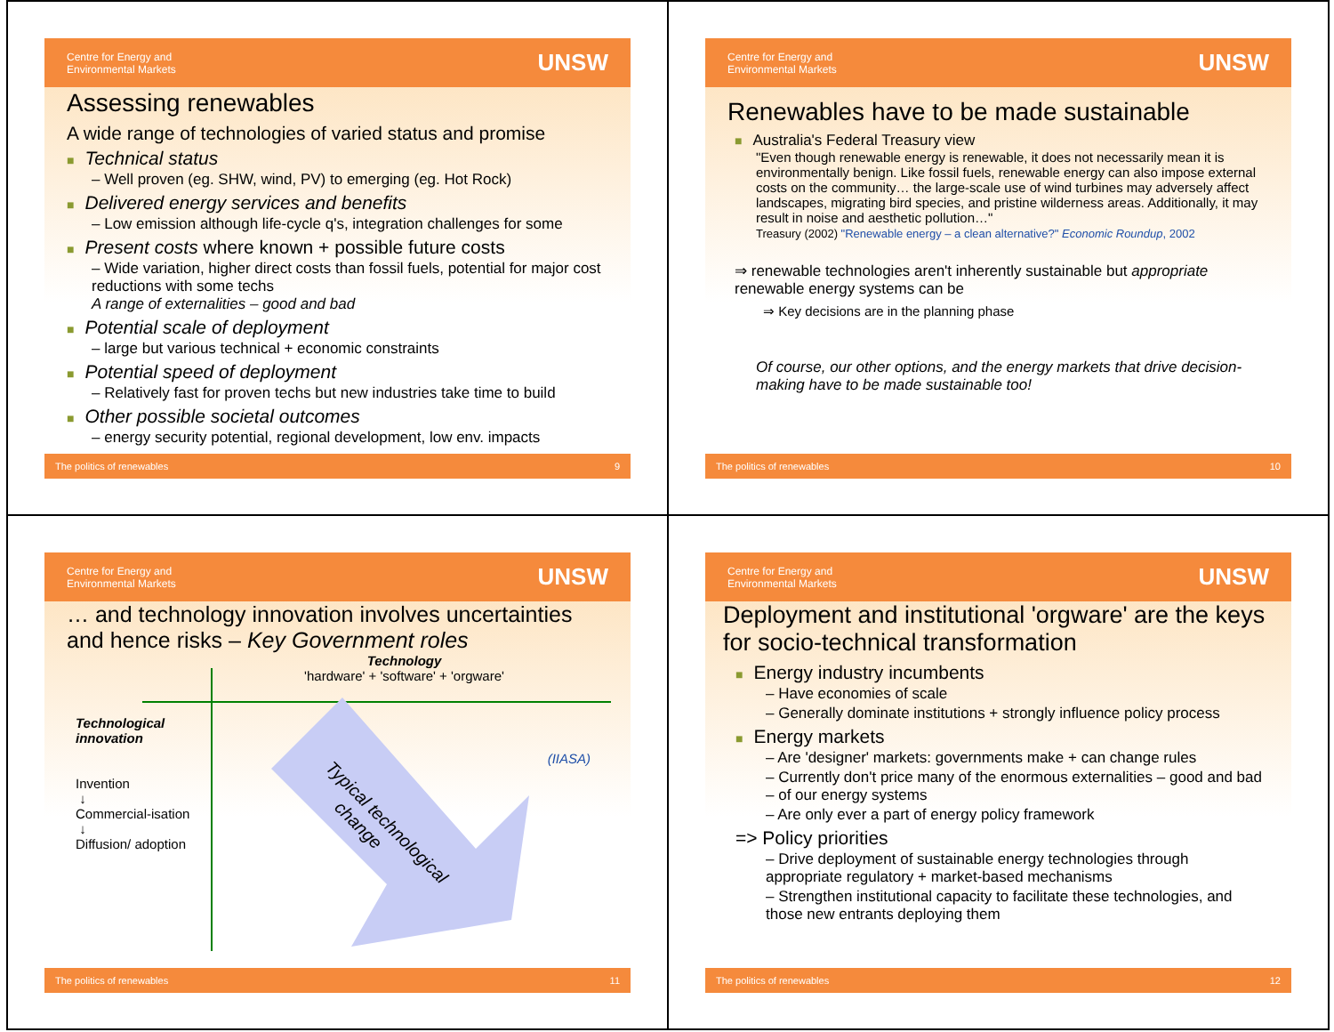Centre for Energy and
Environmental Markets UNSW
Assessing renewables
A wide range of technologies of varied status and promise
■ Technical status
– Well proven (eg. SHW, wind, PV) to emerging (eg. Hot Rock)
■ Delivered energy services and benefits
– Low emission although life-cycle q's, integration challenges for some
■ Present costs where known + possible future costs
– Wide variation, higher direct costs than fossil fuels, potential for major cost reductions with some techs
A range of externalities – good and bad
■ Potential scale of deployment
– large but various technical + economic constraints
■ Potential speed of deployment
– Relatively fast for proven techs but new industries take time to build
■ Other possible societal outcomes
– energy security potential, regional development, low env. impacts
The politics of renewables 9
Centre for Energy and
Environmental Markets UNSW
Renewables have to be made sustainable
■ Australia's Federal Treasury view
"Even though renewable energy is renewable, it does not necessarily mean it is environmentally benign. Like fossil fuels, renewable energy can also impose external costs on the community… the large-scale use of wind turbines may adversely affect landscapes, migrating bird species, and pristine wilderness areas. Additionally, it may result in noise and aesthetic pollution…"
Treasury (2002) "Renewable energy – a clean alternative?" Economic Roundup, 2002
⇒ renewable technologies aren't inherently sustainable but appropriate renewable energy systems can be
⇒ Key decisions are in the planning phase
Of course, our other options, and the energy markets that drive decision-making have to be made sustainable too!
The politics of renewables 10
Centre for Energy and
Environmental Markets UNSW
… and technology innovation involves uncertainties and hence risks – Key Government roles
Technology
'hardware' + 'software' + 'orgware'
Technological innovation
Invention
↓
Commercial-isation
↓
Diffusion/ adoption
Typical technological
change
(IIASA)
The politics of renewables 11
Centre for Energy and
Environmental Markets UNSW
Deployment and institutional 'orgware' are the keys for socio-technical transformation
■ Energy industry incumbents
– Have economies of scale
– Generally dominate institutions + strongly influence policy process
■ Energy markets
– Are 'designer' markets: governments make + can change rules
– Currently don't price many of the enormous externalities – good and bad – of our energy systems
– Are only ever a part of energy policy framework
=> Policy priorities
– Drive deployment of sustainable energy technologies through appropriate regulatory + market-based mechanisms
– Strengthen institutional capacity to facilitate these technologies, and those new entrants deploying them
The politics of renewables 12